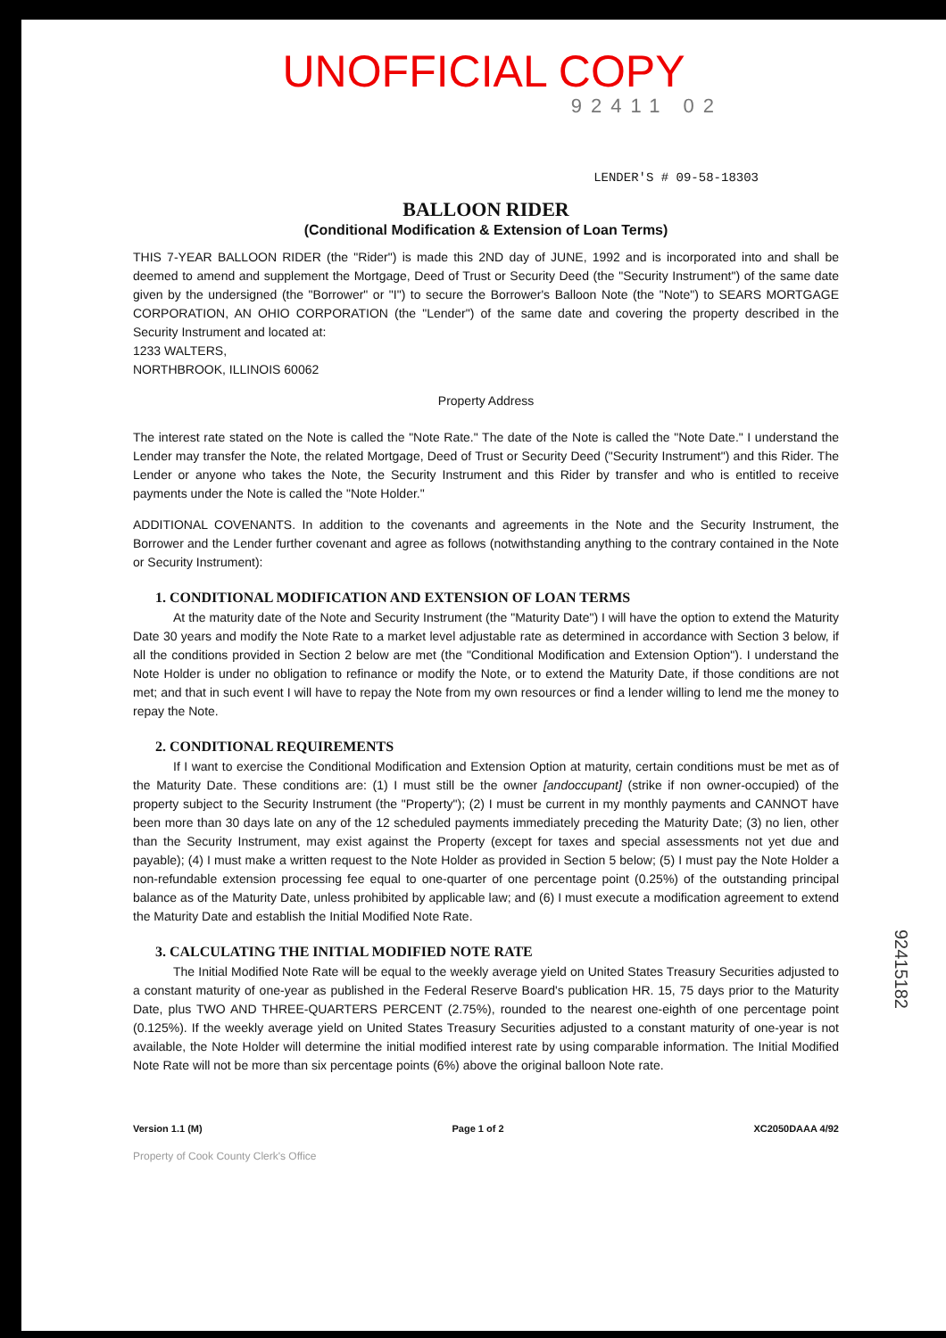UNOFFICIAL COPY
92411 02
LENDER'S # 09-58-18303
BALLOON RIDER
(Conditional Modification & Extension of Loan Terms)
THIS 7-YEAR BALLOON RIDER (the "Rider") is made this 2ND day of JUNE, 1992 and is incorporated into and shall be deemed to amend and supplement the Mortgage, Deed of Trust or Security Deed (the "Security Instrument") of the same date given by the undersigned (the "Borrower" or "I") to secure the Borrower's Balloon Note (the "Note") to SEARS MORTGAGE CORPORATION, AN OHIO CORPORATION (the "Lender") of the same date and covering the property described in the Security Instrument and located at:
1233 WALTERS,
NORTHBROOK, ILLINOIS 60062
Property Address
The interest rate stated on the Note is called the "Note Rate." The date of the Note is called the "Note Date." I understand the Lender may transfer the Note, the related Mortgage, Deed of Trust or Security Deed ("Security Instrument") and this Rider. The Lender or anyone who takes the Note, the Security Instrument and this Rider by transfer and who is entitled to receive payments under the Note is called the "Note Holder."
ADDITIONAL COVENANTS. In addition to the covenants and agreements in the Note and the Security Instrument, the Borrower and the Lender further covenant and agree as follows (notwithstanding anything to the contrary contained in the Note or Security Instrument):
1. CONDITIONAL MODIFICATION AND EXTENSION OF LOAN TERMS
At the maturity date of the Note and Security Instrument (the "Maturity Date") I will have the option to extend the Maturity Date 30 years and modify the Note Rate to a market level adjustable rate as determined in accordance with Section 3 below, if all the conditions provided in Section 2 below are met (the "Conditional Modification and Extension Option"). I understand the Note Holder is under no obligation to refinance or modify the Note, or to extend the Maturity Date, if those conditions are not met; and that in such event I will have to repay the Note from my own resources or find a lender willing to lend me the money to repay the Note.
2. CONDITIONAL REQUIREMENTS
If I want to exercise the Conditional Modification and Extension Option at maturity, certain conditions must be met as of the Maturity Date. These conditions are: (1) I must still be the owner [andoccupant] (strike if non owner-occupied) of the property subject to the Security Instrument (the "Property"); (2) I must be current in my monthly payments and CANNOT have been more than 30 days late on any of the 12 scheduled payments immediately preceding the Maturity Date; (3) no lien, other than the Security Instrument, may exist against the Property (except for taxes and special assessments not yet due and payable); (4) I must make a written request to the Note Holder as provided in Section 5 below; (5) I must pay the Note Holder a non-refundable extension processing fee equal to one-quarter of one percentage point (0.25%) of the outstanding principal balance as of the Maturity Date, unless prohibited by applicable law; and (6) I must execute a modification agreement to extend the Maturity Date and establish the Initial Modified Note Rate.
3. CALCULATING THE INITIAL MODIFIED NOTE RATE
The Initial Modified Note Rate will be equal to the weekly average yield on United States Treasury Securities adjusted to a constant maturity of one-year as published in the Federal Reserve Board's publication HR. 15, 75 days prior to the Maturity Date, plus TWO AND THREE-QUARTERS PERCENT (2.75%), rounded to the nearest one-eighth of one percentage point (0.125%). If the weekly average yield on United States Treasury Securities adjusted to a constant maturity of one-year is not available, the Note Holder will determine the initial modified interest rate by using comparable information. The Initial Modified Note Rate will not be more than six percentage points (6%) above the original balloon Note rate.
Version 1.1 (M) Page 1 of 2 XC2050DAAA 4/92
Property of Cook County Clerk's Office
92415182